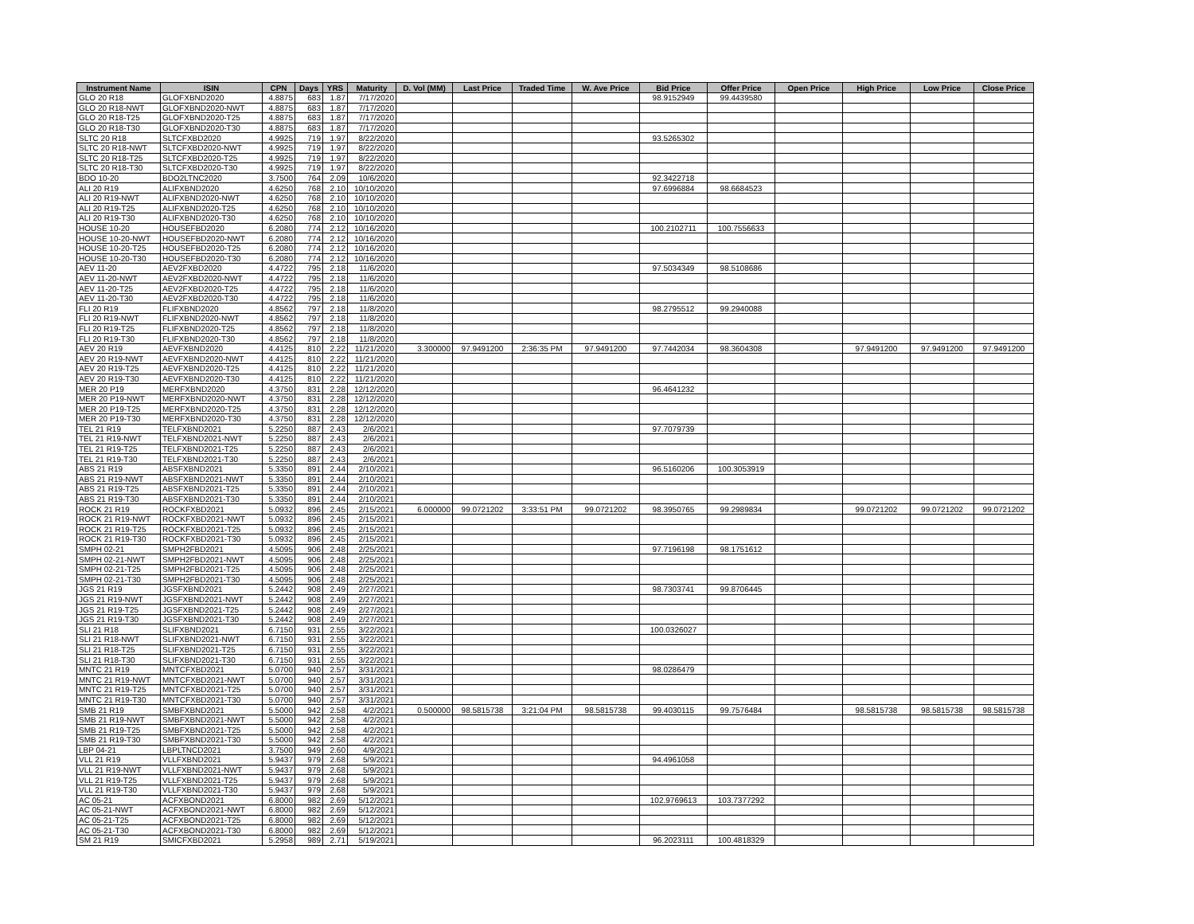| Instrument Name | ISIN | CPN | Days | YRS | Maturity | D. Vol (MM) | Last Price | Traded Time | W. Ave Price | Bid Price | Offer Price | Open Price | High Price | Low Price | Close Price |
| --- | --- | --- | --- | --- | --- | --- | --- | --- | --- | --- | --- | --- | --- | --- | --- |
| GLO 20 R18 | GLOFXBND2020 | 4.8875 | 683 | 1.87 | 7/17/2020 | | | | | 98.9152949 | 99.4439580 | | | | |
| GLO 20 R18-NWT | GLOFXBND2020-NWT | 4.8875 | 683 | 1.87 | 7/17/2020 | | | | | | | | | | |
| GLO 20 R18-T25 | GLOFXBND2020-T25 | 4.8875 | 683 | 1.87 | 7/17/2020 | | | | | | | | | | |
| GLO 20 R18-T30 | GLOFXBND2020-T30 | 4.8875 | 683 | 1.87 | 7/17/2020 | | | | | | | | | | |
| SLTC 20 R18 | SLTCFXBD2020 | 4.9925 | 719 | 1.97 | 8/22/2020 | | | | | 93.5265302 | | | | | |
| SLTC 20 R18-NWT | SLTCFXBD2020-NWT | 4.9925 | 719 | 1.97 | 8/22/2020 | | | | | | | | | | |
| SLTC 20 R18-T25 | SLTCFXBD2020-T25 | 4.9925 | 719 | 1.97 | 8/22/2020 | | | | | | | | | | |
| SLTC 20 R18-T30 | SLTCFXBD2020-T30 | 4.9925 | 719 | 1.97 | 8/22/2020 | | | | | | | | | | |
| BDO 10-20 | BDO2LTNC2020 | 3.7500 | 764 | 2.09 | 10/6/2020 | | | | | 92.3422718 | | | | | |
| ALI 20 R19 | ALIFXBND2020 | 4.6250 | 768 | 2.10 | 10/10/2020 | | | | | 97.6996884 | 98.6684523 | | | | |
| ALI 20 R19-NWT | ALIFXBND2020-NWT | 4.6250 | 768 | 2.10 | 10/10/2020 | | | | | | | | | | |
| ALI 20 R19-T25 | ALIFXBND2020-T25 | 4.6250 | 768 | 2.10 | 10/10/2020 | | | | | | | | | | |
| ALI 20 R19-T30 | ALIFXBND2020-T30 | 4.6250 | 768 | 2.10 | 10/10/2020 | | | | | | | | | | |
| HOUSE 10-20 | HOUSEFBD2020 | 6.2080 | 774 | 2.12 | 10/16/2020 | | | | | 100.2102711 | 100.7556633 | | | | |
| HOUSE 10-20-NWT | HOUSEFBD2020-NWT | 6.2080 | 774 | 2.12 | 10/16/2020 | | | | | | | | | | |
| HOUSE 10-20-T25 | HOUSEFBD2020-T25 | 6.2080 | 774 | 2.12 | 10/16/2020 | | | | | | | | | | |
| HOUSE 10-20-T30 | HOUSEFBD2020-T30 | 6.2080 | 774 | 2.12 | 10/16/2020 | | | | | | | | | | |
| AEV 11-20 | AEV2FXBD2020 | 4.4722 | 795 | 2.18 | 11/6/2020 | | | | | 97.5034349 | 98.5108686 | | | | |
| AEV 11-20-NWT | AEV2FXBD2020-NWT | 4.4722 | 795 | 2.18 | 11/6/2020 | | | | | | | | | | |
| AEV 11-20-T25 | AEV2FXBD2020-T25 | 4.4722 | 795 | 2.18 | 11/6/2020 | | | | | | | | | | |
| AEV 11-20-T30 | AEV2FXBD2020-T30 | 4.4722 | 795 | 2.18 | 11/6/2020 | | | | | | | | | | |
| FLI 20 R19 | FLIFXBND2020 | 4.8562 | 797 | 2.18 | 11/8/2020 | | | | | 98.2795512 | 99.2940088 | | | | |
| FLI 20 R19-NWT | FLIFXBND2020-NWT | 4.8562 | 797 | 2.18 | 11/8/2020 | | | | | | | | | | |
| FLI 20 R19-T25 | FLIFXBND2020-T25 | 4.8562 | 797 | 2.18 | 11/8/2020 | | | | | | | | | | |
| FLI 20 R19-T30 | FLIFXBND2020-T30 | 4.8562 | 797 | 2.18 | 11/8/2020 | | | | | | | | | | |
| AEV 20 R19 | AEVFXBND2020 | 4.4125 | 810 | 2.22 | 11/21/2020 | 3.300000 | 97.9491200 | 2:36:35 PM | 97.9491200 | 97.7442034 | 98.3604308 | | 97.9491200 | 97.9491200 | 97.9491200 |
| AEV 20 R19-NWT | AEVFXBND2020-NWT | 4.4125 | 810 | 2.22 | 11/21/2020 | | | | | | | | | | |
| AEV 20 R19-T25 | AEVFXBND2020-T25 | 4.4125 | 810 | 2.22 | 11/21/2020 | | | | | | | | | | |
| AEV 20 R19-T30 | AEVFXBND2020-T30 | 4.4125 | 810 | 2.22 | 11/21/2020 | | | | | | | | | | |
| MER 20 P19 | MERFXBND2020 | 4.3750 | 831 | 2.28 | 12/12/2020 | | | | | 96.4641232 | | | | | |
| MER 20 P19-NWT | MERFXBND2020-NWT | 4.3750 | 831 | 2.28 | 12/12/2020 | | | | | | | | | | |
| MER 20 P19-T25 | MERFXBND2020-T25 | 4.3750 | 831 | 2.28 | 12/12/2020 | | | | | | | | | | |
| MER 20 P19-T30 | MERFXBND2020-T30 | 4.3750 | 831 | 2.28 | 12/12/2020 | | | | | | | | | | |
| TEL 21 R19 | TELFXBND2021 | 5.2250 | 887 | 2.43 | 2/6/2021 | | | | | 97.7079739 | | | | | |
| TEL 21 R19-NWT | TELFXBND2021-NWT | 5.2250 | 887 | 2.43 | 2/6/2021 | | | | | | | | | | |
| TEL 21 R19-T25 | TELFXBND2021-T25 | 5.2250 | 887 | 2.43 | 2/6/2021 | | | | | | | | | | |
| TEL 21 R19-T30 | TELFXBND2021-T30 | 5.2250 | 887 | 2.43 | 2/6/2021 | | | | | | | | | | |
| ABS 21 R19 | ABSFXBND2021 | 5.3350 | 891 | 2.44 | 2/10/2021 | | | | | 96.5160206 | 100.3053919 | | | | |
| ABS 21 R19-NWT | ABSFXBND2021-NWT | 5.3350 | 891 | 2.44 | 2/10/2021 | | | | | | | | | | |
| ABS 21 R19-T25 | ABSFXBND2021-T25 | 5.3350 | 891 | 2.44 | 2/10/2021 | | | | | | | | | | |
| ABS 21 R19-T30 | ABSFXBND2021-T30 | 5.3350 | 891 | 2.44 | 2/10/2021 | | | | | | | | | | |
| ROCK 21 R19 | ROCKFXBD2021 | 5.0932 | 896 | 2.45 | 2/15/2021 | 6.000000 | 99.0721202 | 3:33:51 PM | 99.0721202 | 98.3950765 | 99.2989834 | | 99.0721202 | 99.0721202 | 99.0721202 |
| ROCK 21 R19-NWT | ROCKFXBD2021-NWT | 5.0932 | 896 | 2.45 | 2/15/2021 | | | | | | | | | | |
| ROCK 21 R19-T25 | ROCKFXBD2021-T25 | 5.0932 | 896 | 2.45 | 2/15/2021 | | | | | | | | | | |
| ROCK 21 R19-T30 | ROCKFXBD2021-T30 | 5.0932 | 896 | 2.45 | 2/15/2021 | | | | | | | | | | |
| SMPH 02-21 | SMPH2FBD2021 | 4.5095 | 906 | 2.48 | 2/25/2021 | | | | | 97.7196198 | 98.1751612 | | | | |
| SMPH 02-21-NWT | SMPH2FBD2021-NWT | 4.5095 | 906 | 2.48 | 2/25/2021 | | | | | | | | | | |
| SMPH 02-21-T25 | SMPH2FBD2021-T25 | 4.5095 | 906 | 2.48 | 2/25/2021 | | | | | | | | | | |
| SMPH 02-21-T30 | SMPH2FBD2021-T30 | 4.5095 | 906 | 2.48 | 2/25/2021 | | | | | | | | | | |
| JGS 21 R19 | JGSFXBND2021 | 5.2442 | 908 | 2.49 | 2/27/2021 | | | | | 98.7303741 | 99.8706445 | | | | |
| JGS 21 R19-NWT | JGSFXBND2021-NWT | 5.2442 | 908 | 2.49 | 2/27/2021 | | | | | | | | | | |
| JGS 21 R19-T25 | JGSFXBND2021-T25 | 5.2442 | 908 | 2.49 | 2/27/2021 | | | | | | | | | | |
| JGS 21 R19-T30 | JGSFXBND2021-T30 | 5.2442 | 908 | 2.49 | 2/27/2021 | | | | | | | | | | |
| SLI 21 R18 | SLIFXBND2021 | 6.7150 | 931 | 2.55 | 3/22/2021 | | | | | 100.0326027 | | | | | |
| SLI 21 R18-NWT | SLIFXBND2021-NWT | 6.7150 | 931 | 2.55 | 3/22/2021 | | | | | | | | | | |
| SLI 21 R18-T25 | SLIFXBND2021-T25 | 6.7150 | 931 | 2.55 | 3/22/2021 | | | | | | | | | | |
| SLI 21 R18-T30 | SLIFXBND2021-T30 | 6.7150 | 931 | 2.55 | 3/22/2021 | | | | | | | | | | |
| MNTC 21 R19 | MNTCFXBD2021 | 5.0700 | 940 | 2.57 | 3/31/2021 | | | | | 98.0286479 | | | | | |
| MNTC 21 R19-NWT | MNTCFXBD2021-NWT | 5.0700 | 940 | 2.57 | 3/31/2021 | | | | | | | | | | |
| MNTC 21 R19-T25 | MNTCFXBD2021-T25 | 5.0700 | 940 | 2.57 | 3/31/2021 | | | | | | | | | | |
| MNTC 21 R19-T30 | MNTCFXBD2021-T30 | 5.0700 | 940 | 2.57 | 3/31/2021 | | | | | | | | | | |
| SMB 21 R19 | SMBFXBND2021 | 5.5000 | 942 | 2.58 | 4/2/2021 | 0.500000 | 98.5815738 | 3:21:04 PM | 98.5815738 | 99.4030115 | 99.7576484 | | 98.5815738 | 98.5815738 | 98.5815738 |
| SMB 21 R19-NWT | SMBFXBND2021-NWT | 5.5000 | 942 | 2.58 | 4/2/2021 | | | | | | | | | | |
| SMB 21 R19-T25 | SMBFXBND2021-T25 | 5.5000 | 942 | 2.58 | 4/2/2021 | | | | | | | | | | |
| SMB 21 R19-T30 | SMBFXBND2021-T30 | 5.5000 | 942 | 2.58 | 4/2/2021 | | | | | | | | | | |
| LBP 04-21 | LBPLTNCD2021 | 3.7500 | 949 | 2.60 | 4/9/2021 | | | | | | | | | | |
| VLL 21 R19 | VLLFXBND2021 | 5.9437 | 979 | 2.68 | 5/9/2021 | | | | | 94.4961058 | | | | | |
| VLL 21 R19-NWT | VLLFXBND2021-NWT | 5.9437 | 979 | 2.68 | 5/9/2021 | | | | | | | | | | |
| VLL 21 R19-T25 | VLLFXBND2021-T25 | 5.9437 | 979 | 2.68 | 5/9/2021 | | | | | | | | | | |
| VLL 21 R19-T30 | VLLFXBND2021-T30 | 5.9437 | 979 | 2.68 | 5/9/2021 | | | | | | | | | | |
| AC 05-21 | ACFXBOND2021 | 6.8000 | 982 | 2.69 | 5/12/2021 | | | | | 102.9769613 | 103.7377292 | | | | |
| AC 05-21-NWT | ACFXBOND2021-NWT | 6.8000 | 982 | 2.69 | 5/12/2021 | | | | | | | | | | |
| AC 05-21-T25 | ACFXBOND2021-T25 | 6.8000 | 982 | 2.69 | 5/12/2021 | | | | | | | | | | |
| AC 05-21-T30 | ACFXBOND2021-T30 | 6.8000 | 982 | 2.69 | 5/12/2021 | | | | | | | | | | |
| SM 21 R19 | SMICFXBD2021 | 5.2958 | 989 | 2.71 | 5/19/2021 | | | | | 96.2023111 | 100.4818329 | | | | |